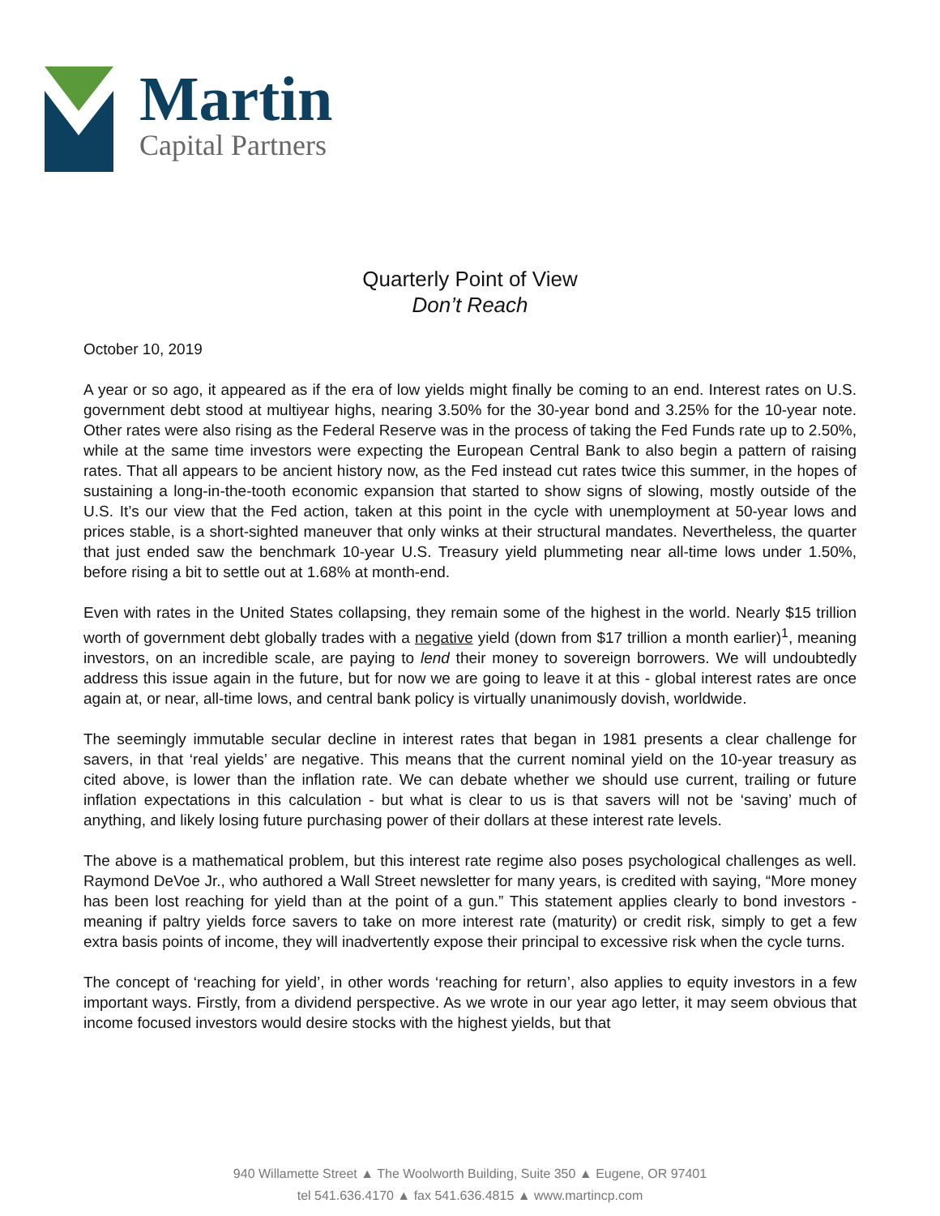Martin
Capital Partners
Quarterly Point of View
Don’t Reach
October 10, 2019
A year or so ago, it appeared as if the era of low yields might finally be coming to an end. Interest rates on U.S. government debt stood at multiyear highs, nearing 3.50% for the 30-year bond and 3.25% for the 10-year note. Other rates were also rising as the Federal Reserve was in the process of taking the Fed Funds rate up to 2.50%, while at the same time investors were expecting the European Central Bank to also begin a pattern of raising rates. That all appears to be ancient history now, as the Fed instead cut rates twice this summer, in the hopes of sustaining a long-in-the-tooth economic expansion that started to show signs of slowing, mostly outside of the U.S. It’s our view that the Fed action, taken at this point in the cycle with unemployment at 50-year lows and prices stable, is a short-sighted maneuver that only winks at their structural mandates. Nevertheless, the quarter that just ended saw the benchmark 10-year U.S. Treasury yield plummeting near all-time lows under 1.50%, before rising a bit to settle out at 1.68% at month-end.
Even with rates in the United States collapsing, they remain some of the highest in the world. Nearly $15 trillion worth of government debt globally trades with a negative yield (down from $17 trillion a month earlier)<sup>1</sup>, meaning investors, on an incredible scale, are paying to lend their money to sovereign borrowers. We will undoubtedly address this issue again in the future, but for now we are going to leave it at this - global interest rates are once again at, or near, all-time lows, and central bank policy is virtually unanimously dovish, worldwide.
The seemingly immutable secular decline in interest rates that began in 1981 presents a clear challenge for savers, in that ‘real yields’ are negative. This means that the current nominal yield on the 10-year treasury as cited above, is lower than the inflation rate. We can debate whether we should use current, trailing or future inflation expectations in this calculation - but what is clear to us is that savers will not be ‘saving’ much of anything, and likely losing future purchasing power of their dollars at these interest rate levels.
The above is a mathematical problem, but this interest rate regime also poses psychological challenges as well. Raymond DeVoe Jr., who authored a Wall Street newsletter for many years, is credited with saying, “More money has been lost reaching for yield than at the point of a gun.” This statement applies clearly to bond investors - meaning if paltry yields force savers to take on more interest rate (maturity) or credit risk, simply to get a few extra basis points of income, they will inadvertently expose their principal to excessive risk when the cycle turns.
The concept of ‘reaching for yield’, in other words ‘reaching for return’, also applies to equity investors in a few important ways. Firstly, from a dividend perspective. As we wrote in our year ago letter, it may seem obvious that income focused investors would desire stocks with the highest yields, but that
940 Willamette Street ▲ The Woolworth Building, Suite 350 ▲ Eugene, OR 97401
tel 541.636.4170 ▲ fax 541.636.4815 ▲ www.martincp.com